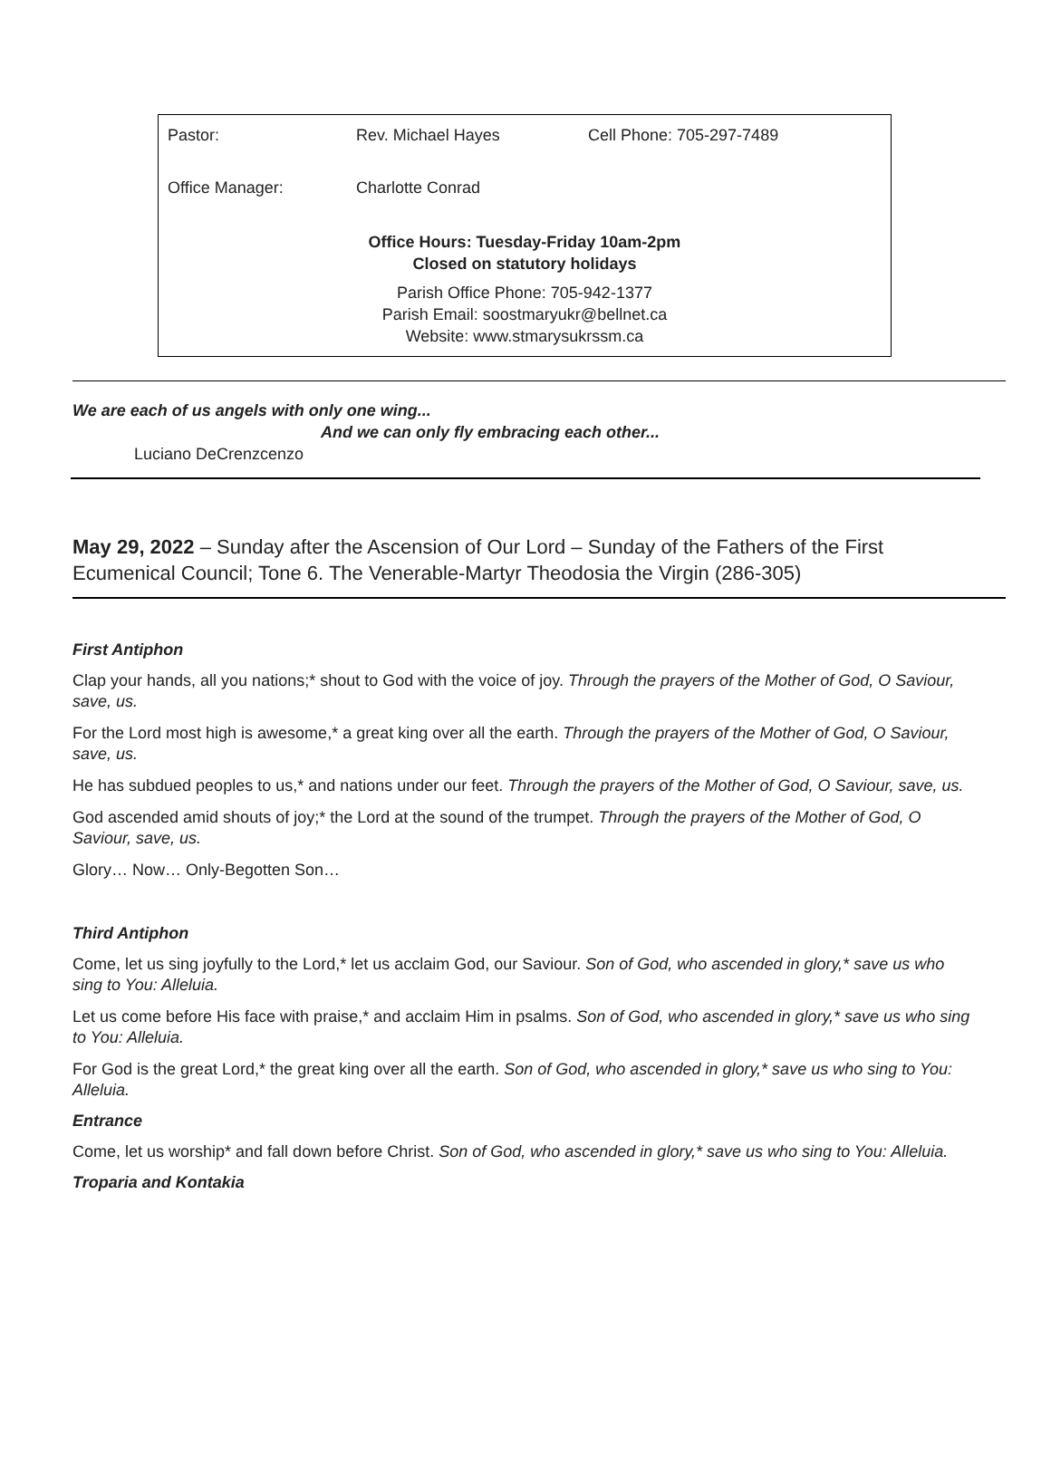| Pastor: | Rev. Michael Hayes | Cell Phone: 705-297-7489 |
| Office Manager: | Charlotte Conrad | |
Office Hours: Tuesday-Friday 10am-2pm
Closed on statutory holidays
Parish Office Phone: 705-942-1377
Parish Email: soostmaryukr@bellnet.ca
Website: www.stmarysukrssm.ca
We are each of us angels with only one wing...
And we can only fly embracing each other...
Luciano DeCrenzcenzo
May 29, 2022 – Sunday after the Ascension of Our Lord – Sunday of the Fathers of the First Ecumenical Council; Tone 6. The Venerable-Martyr Theodosia the Virgin (286-305)
First Antiphon
Clap your hands, all you nations;* shout to God with the voice of joy. Through the prayers of the Mother of God, O Saviour, save, us.
For the Lord most high is awesome,* a great king over all the earth. Through the prayers of the Mother of God, O Saviour, save, us.
He has subdued peoples to us,* and nations under our feet. Through the prayers of the Mother of God, O Saviour, save, us.
God ascended amid shouts of joy;* the Lord at the sound of the trumpet. Through the prayers of the Mother of God, O Saviour, save, us.
Glory… Now… Only-Begotten Son…
Third Antiphon
Come, let us sing joyfully to the Lord,* let us acclaim God, our Saviour. Son of God, who ascended in glory,* save us who sing to You: Alleluia.
Let us come before His face with praise,* and acclaim Him in psalms. Son of God, who ascended in glory,* save us who sing to You: Alleluia.
For God is the great Lord,* the great king over all the earth. Son of God, who ascended in glory,* save us who sing to You: Alleluia.
Entrance
Come, let us worship* and fall down before Christ. Son of God, who ascended in glory,* save us who sing to You: Alleluia.
Troparia and Kontakia